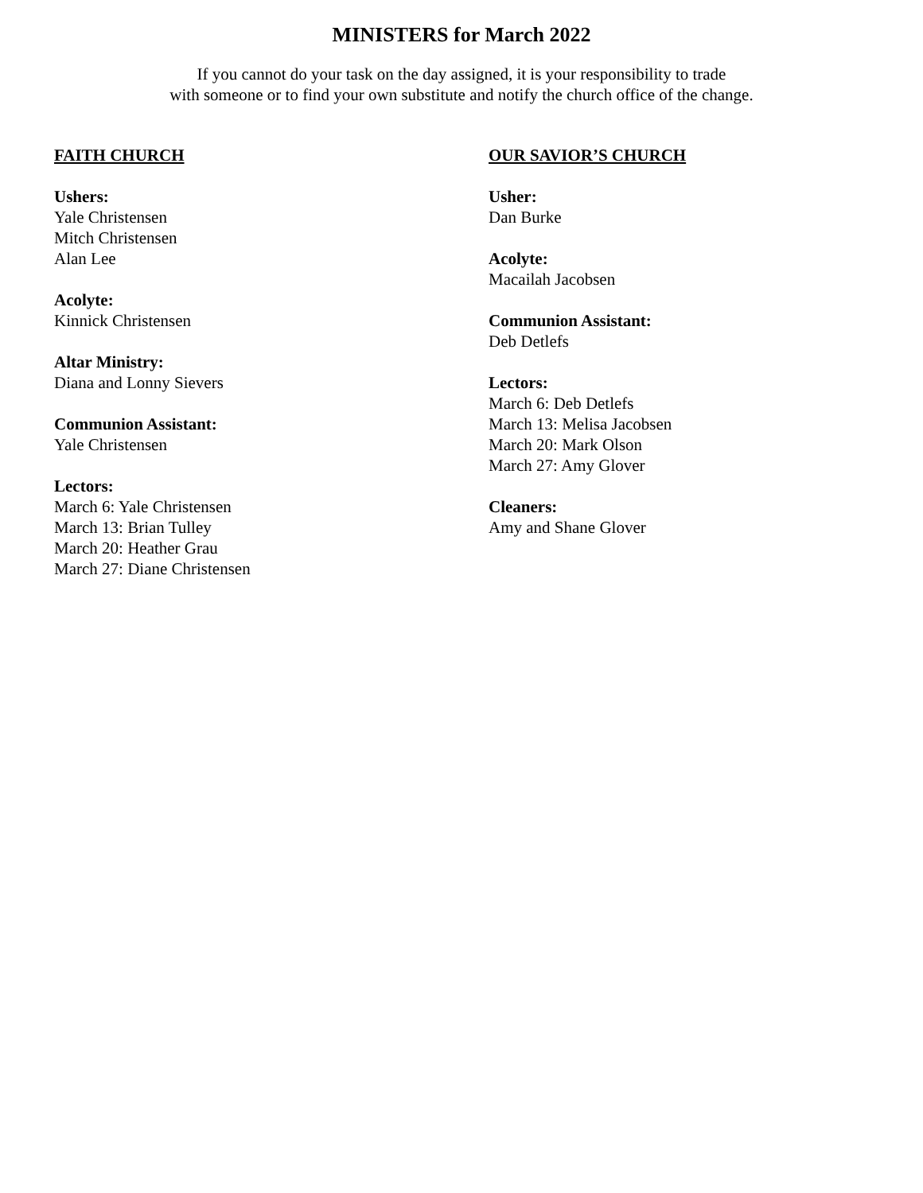MINISTERS for March 2022
If you cannot do your task on the day assigned, it is your responsibility to trade
with someone or to find your own substitute and notify the church office of the change.
FAITH CHURCH
Ushers:
Yale Christensen
Mitch Christensen
Alan Lee
Acolyte:
Kinnick Christensen
Altar Ministry:
Diana and Lonny Sievers
Communion Assistant:
Yale Christensen
Lectors:
March 6: Yale Christensen
March 13: Brian Tulley
March 20: Heather Grau
March 27: Diane Christensen
OUR SAVIOR’S CHURCH
Usher:
Dan Burke
Acolyte:
Macailah Jacobsen
Communion Assistant:
Deb Detlefs
Lectors:
March 6: Deb Detlefs
March 13: Melisa Jacobsen
March 20: Mark Olson
March 27: Amy Glover
Cleaners:
Amy and Shane Glover